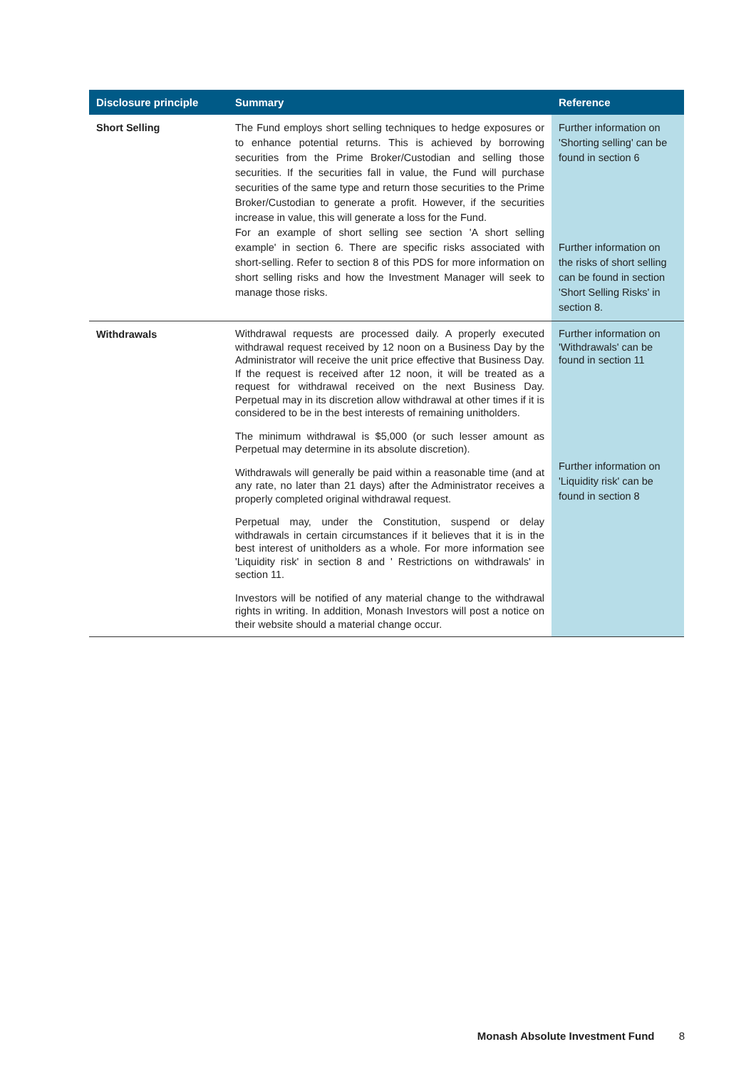| Disclosure principle | Summary | Reference |
| --- | --- | --- |
| Short Selling | The Fund employs short selling techniques to hedge exposures or to enhance potential returns. This is achieved by borrowing securities from the Prime Broker/Custodian and selling those securities. If the securities fall in value, the Fund will purchase securities of the same type and return those securities to the Prime Broker/Custodian to generate a profit. However, if the securities increase in value, this will generate a loss for the Fund. For an example of short selling see section 'A short selling example' in section 6. There are specific risks associated with short-selling. Refer to section 8 of this PDS for more information on short selling risks and how the Investment Manager will seek to manage those risks. | Further information on 'Shorting selling' can be found in section 6 Further information on the risks of short selling can be found in section 'Short Selling Risks' in section 8. |
| Withdrawals | Withdrawal requests are processed daily. A properly executed withdrawal request received by 12 noon on a Business Day by the Administrator will receive the unit price effective that Business Day. If the request is received after 12 noon, it will be treated as a request for withdrawal received on the next Business Day. Perpetual may in its discretion allow withdrawal at other times if it is considered to be in the best interests of remaining unitholders. The minimum withdrawal is $5,000 (or such lesser amount as Perpetual may determine in its absolute discretion). Withdrawals will generally be paid within a reasonable time (and at any rate, no later than 21 days) after the Administrator receives a properly completed original withdrawal request. Perpetual may, under the Constitution, suspend or delay withdrawals in certain circumstances if it believes that it is in the best interest of unitholders as a whole. For more information see 'Liquidity risk' in section 8 and ' Restrictions on withdrawals' in section 11. Investors will be notified of any material change to the withdrawal rights in writing. In addition, Monash Investors will post a notice on their website should a material change occur. | Further information on 'Withdrawals' can be found in section 11 Further information on 'Liquidity risk' can be found in section 8 |
Monash Absolute Investment Fund 8